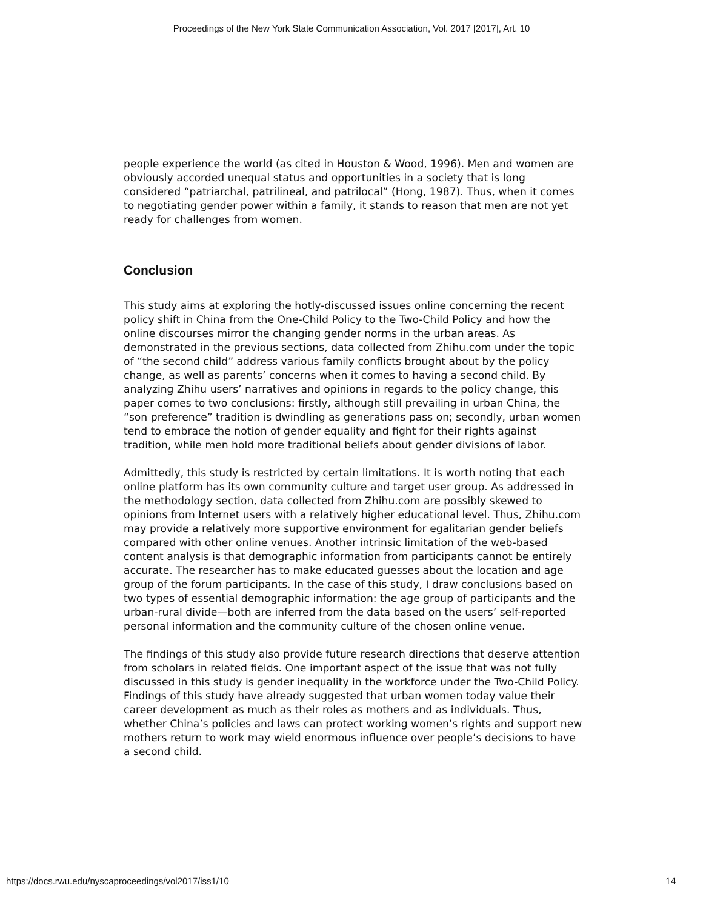Proceedings of the New York State Communication Association, Vol. 2017 [2017], Art. 10
people experience the world (as cited in Houston & Wood, 1996). Men and women are obviously accorded unequal status and opportunities in a society that is long considered “patriarchal, patrilineal, and patrilocal” (Hong, 1987). Thus, when it comes to negotiating gender power within a family, it stands to reason that men are not yet ready for challenges from women.
Conclusion
This study aims at exploring the hotly-discussed issues online concerning the recent policy shift in China from the One-Child Policy to the Two-Child Policy and how the online discourses mirror the changing gender norms in the urban areas. As demonstrated in the previous sections, data collected from Zhihu.com under the topic of “the second child” address various family conflicts brought about by the policy change, as well as parents’ concerns when it comes to having a second child. By analyzing Zhihu users’ narratives and opinions in regards to the policy change, this paper comes to two conclusions: firstly, although still prevailing in urban China, the “son preference” tradition is dwindling as generations pass on; secondly, urban women tend to embrace the notion of gender equality and fight for their rights against tradition, while men hold more traditional beliefs about gender divisions of labor.
Admittedly, this study is restricted by certain limitations. It is worth noting that each online platform has its own community culture and target user group. As addressed in the methodology section, data collected from Zhihu.com are possibly skewed to opinions from Internet users with a relatively higher educational level. Thus, Zhihu.com may provide a relatively more supportive environment for egalitarian gender beliefs compared with other online venues. Another intrinsic limitation of the web-based content analysis is that demographic information from participants cannot be entirely accurate. The researcher has to make educated guesses about the location and age group of the forum participants. In the case of this study, I draw conclusions based on two types of essential demographic information: the age group of participants and the urban-rural divide—both are inferred from the data based on the users’ self-reported personal information and the community culture of the chosen online venue.
The findings of this study also provide future research directions that deserve attention from scholars in related fields. One important aspect of the issue that was not fully discussed in this study is gender inequality in the workforce under the Two-Child Policy. Findings of this study have already suggested that urban women today value their career development as much as their roles as mothers and as individuals. Thus, whether China’s policies and laws can protect working women’s rights and support new mothers return to work may wield enormous influence over people’s decisions to have a second child.
https://docs.rwu.edu/nyscaproceedings/vol2017/iss1/10 14